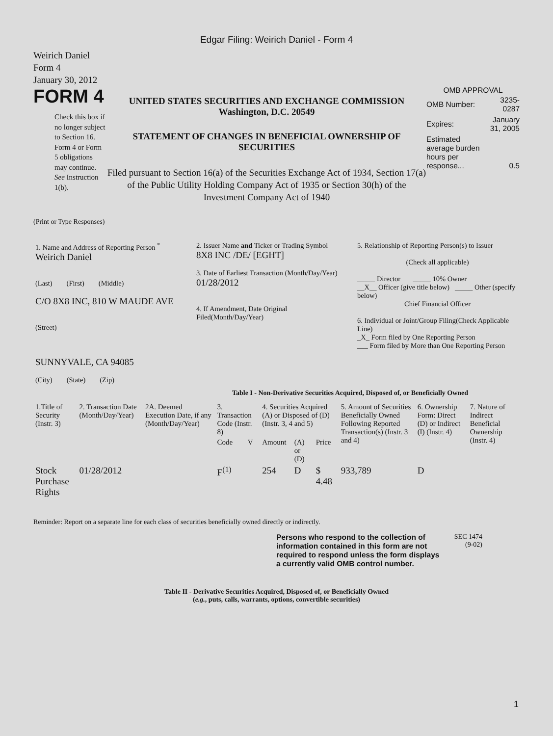Edgar Filing: Weirich Daniel - Form 4
Weirich Daniel
Form 4
January 30, 2012
FORM 4
Check this box if no longer subject to Section 16. Form 4 or Form 5 obligations may continue. See Instruction 1(b).
UNITED STATES SECURITIES AND EXCHANGE COMMISSION
Washington, D.C. 20549
STATEMENT OF CHANGES IN BENEFICIAL OWNERSHIP OF SECURITIES
Filed pursuant to Section 16(a) of the Securities Exchange Act of 1934, Section 17(a) of the Public Utility Holding Company Act of 1935 or Section 30(h) of the Investment Company Act of 1940
OMB APPROVAL
| OMB Number: | 3235-0287 |
| Expires: | January 31, 2005 |
| Estimated average burden hours per response... | 0.5 |
(Print or Type Responses)
| 1. Name and Address of Reporting Person <sup>*</sup> Weirich Daniel (Last) (First) (Middle) C/O 8X8 INC, 810 W MAUDE AVE (Street) SUNNYVALE, CA 94085 (City) (State) (Zip) | 2. Issuer Name and Ticker or Trading Symbol 8X8 INC /DE/ [EGHT] 3. Date of Earliest Transaction (Month/Day/Year) 01/28/2012 4. If Amendment, Date Original Filed(Month/Day/Year) | 5. Relationship of Reporting Person(s) to Issuer (Check all applicable) _____ Director _____ 10% Owner __X__ Officer (give title below) _____ Other (specify below) Chief Financial Officer 6. Individual or Joint/Group Filing(Check Applicable Line) _X_ Form filed by One Reporting Person ___ Form filed by More than One Reporting Person |
Table I - Non-Derivative Securities Acquired, Disposed of, or Beneficially Owned
| 1.Title of Security (Instr. 3) | 2. Transaction Date (Month/Day/Year) | 2A. Deemed Execution Date, if any (Month/Day/Year) | 3. Transaction Code (Instr. 8) | | 4. Securities Acquired (A) or Disposed of (D) (Instr. 3, 4 and 5) | | | 5. Amount of Securities Beneficially Owned Following Reported Transaction(s) (Instr. 3 and 4) | 6. Ownership Form: Direct (D) or Indirect (I) (Instr. 4) | 7. Nature of Indirect Beneficial Ownership (Instr. 4) |
| --- | --- | --- | --- | --- | --- | --- | --- | --- | --- | --- |
| | | | Code | V | Amount | (A) or (D) | Price | | | |
| Stock Purchase Rights | 01/28/2012 | | F<sup>(1)</sup> | | 254 | D | $ 4.48 | 933,789 | D | |
Reminder: Report on a separate line for each class of securities beneficially owned directly or indirectly.
Persons who respond to the collection of information contained in this form are not required to respond unless the form displays a currently valid OMB control number.
SEC 1474
(9-02)
Table II - Derivative Securities Acquired, Disposed of, or Beneficially Owned
(e.g., puts, calls, warrants, options, convertible securities)
1